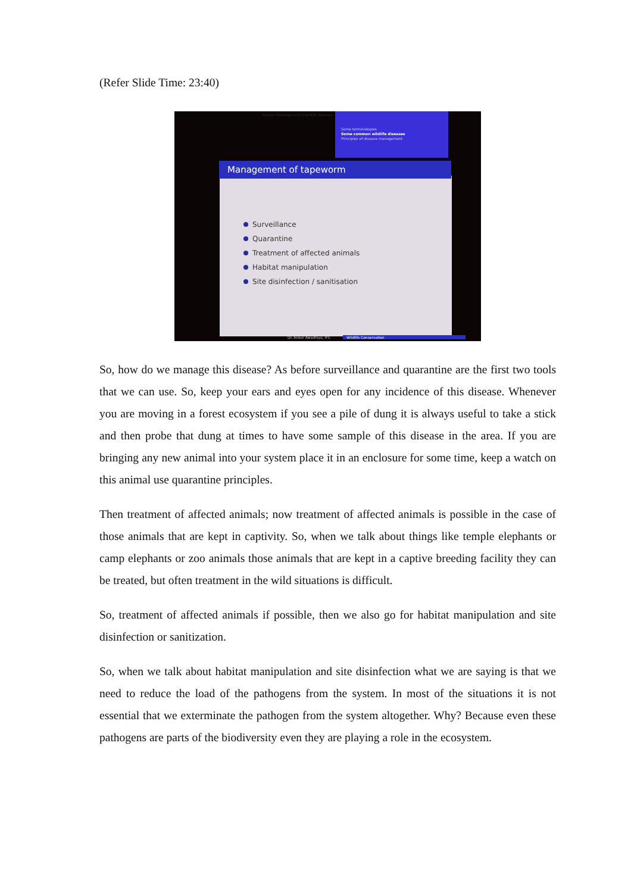(Refer Slide Time: 23:40)
Module 4 Management of wildlife diseases
Some terminologies
Some common wildlife diseases
Principles of disease management
Surveillance
Quarantine
Treatment of affected animals
Habitat manipulation
Site disinfection / sanitisation
Management of tapeworm
Dr. Ankur Awadhiya, IFS Wildlife Conservation
So, how do we manage this disease? As before surveillance and quarantine are the first two tools that we can use. So, keep your ears and eyes open for any incidence of this disease. Whenever you are moving in a forest ecosystem if you see a pile of dung it is always useful to take a stick and then probe that dung at times to have some sample of this disease in the area. If you are bringing any new animal into your system place it in an enclosure for some time, keep a watch on this animal use quarantine principles.
Then treatment of affected animals; now treatment of affected animals is possible in the case of those animals that are kept in captivity. So, when we talk about things like temple elephants or camp elephants or zoo animals those animals that are kept in a captive breeding facility they can be treated, but often treatment in the wild situations is difficult.
So, treatment of affected animals if possible, then we also go for habitat manipulation and site disinfection or sanitization.
So, when we talk about habitat manipulation and site disinfection what we are saying is that we need to reduce the load of the pathogens from the system. In most of the situations it is not essential that we exterminate the pathogen from the system altogether. Why? Because even these pathogens are parts of the biodiversity even they are playing a role in the ecosystem.